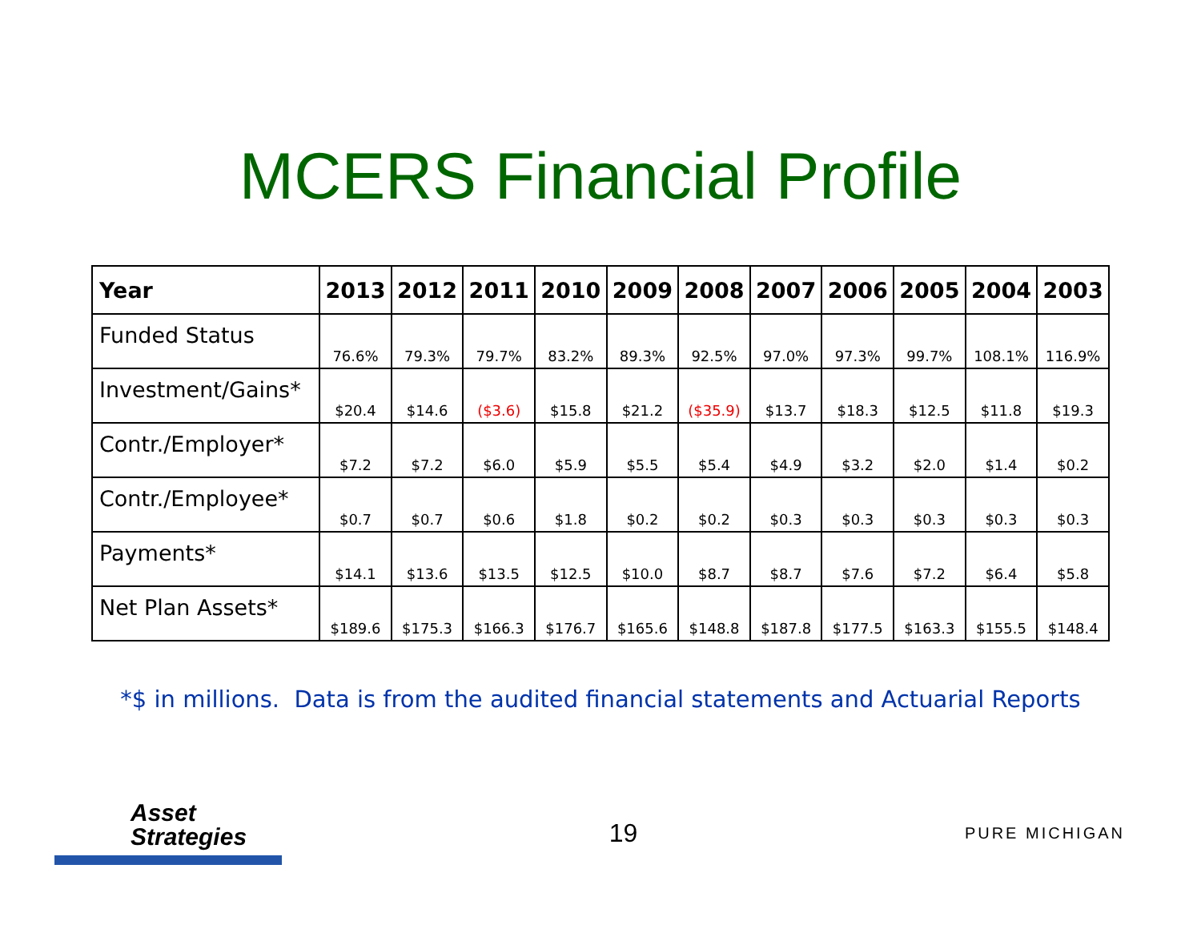MCERS Financial Profile
| Year | 2013 | 2012 | 2011 | 2010 | 2009 | 2008 | 2007 | 2006 | 2005 | 2004 | 2003 |
| --- | --- | --- | --- | --- | --- | --- | --- | --- | --- | --- | --- |
| Funded Status | 76.6% | 79.3% | 79.7% | 83.2% | 89.3% | 92.5% | 97.0% | 97.3% | 99.7% | 108.1% | 116.9% |
| Investment/Gains* | $20.4 | $14.6 | ($3.6) | $15.8 | $21.2 | ($35.9) | $13.7 | $18.3 | $12.5 | $11.8 | $19.3 |
| Contr./Employer* | $7.2 | $7.2 | $6.0 | $5.9 | $5.5 | $5.4 | $4.9 | $3.2 | $2.0 | $1.4 | $0.2 |
| Contr./Employee* | $0.7 | $0.7 | $0.6 | $1.8 | $0.2 | $0.2 | $0.3 | $0.3 | $0.3 | $0.3 | $0.3 |
| Payments* | $14.1 | $13.6 | $13.5 | $12.5 | $10.0 | $8.7 | $8.7 | $7.6 | $7.2 | $6.4 | $5.8 |
| Net Plan Assets* | $189.6 | $175.3 | $166.3 | $176.7 | $165.6 | $148.8 | $187.8 | $177.5 | $163.3 | $155.5 | $148.4 |
*$ in millions. Data is from the audited financial statements and Actuarial Reports
Asset
Strategies
19
PURE MICHIGAN